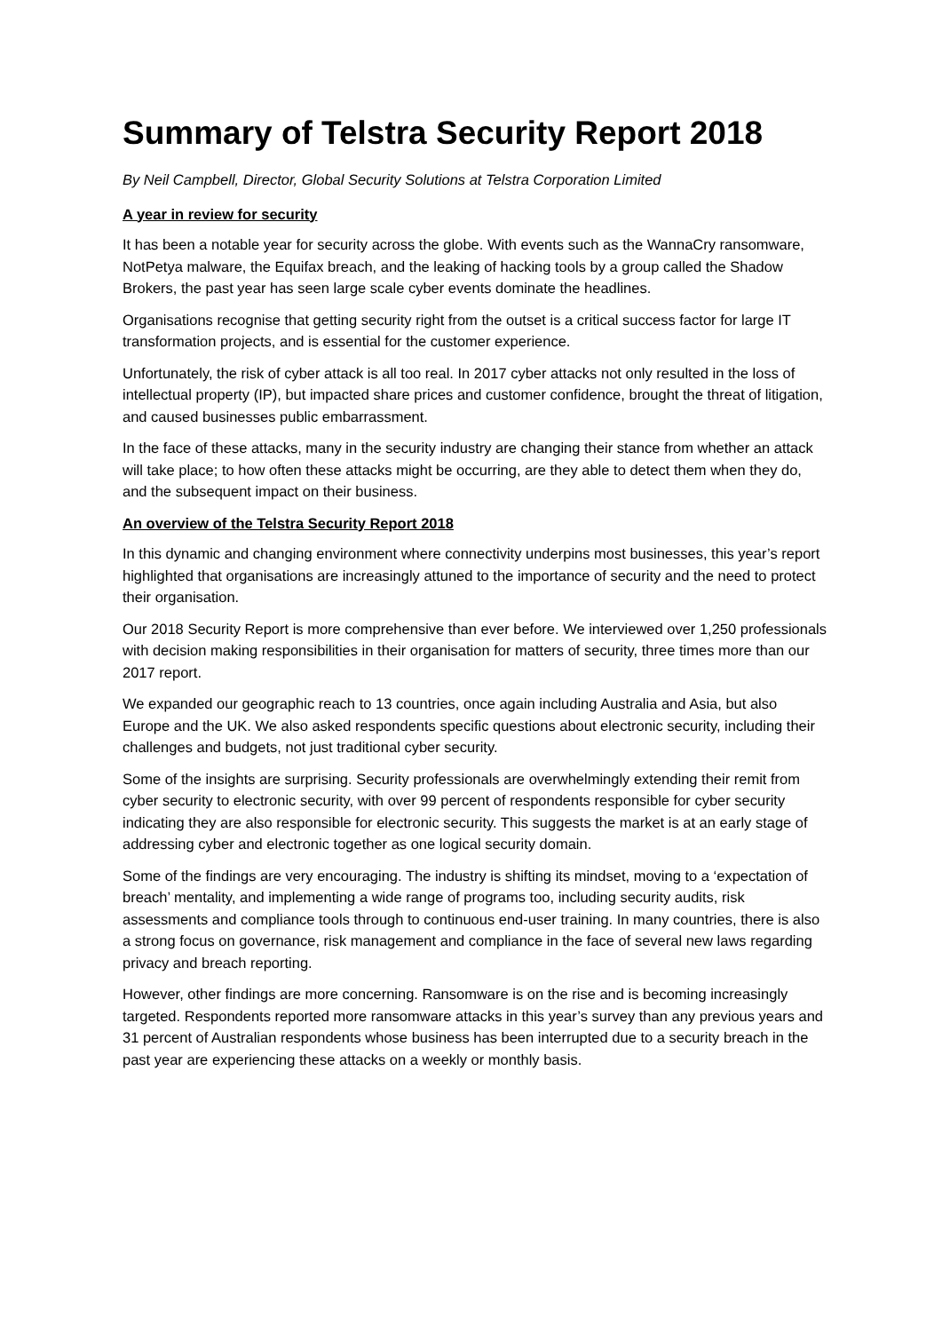Summary of Telstra Security Report 2018
By Neil Campbell, Director, Global Security Solutions at Telstra Corporation Limited
A year in review for security
It has been a notable year for security across the globe. With events such as the WannaCry ransomware, NotPetya malware, the Equifax breach, and the leaking of hacking tools by a group called the Shadow Brokers, the past year has seen large scale cyber events dominate the headlines.
Organisations recognise that getting security right from the outset is a critical success factor for large IT transformation projects, and is essential for the customer experience.
Unfortunately, the risk of cyber attack is all too real. In 2017 cyber attacks not only resulted in the loss of intellectual property (IP), but impacted share prices and customer confidence, brought the threat of litigation, and caused businesses public embarrassment.
In the face of these attacks, many in the security industry are changing their stance from whether an attack will take place; to how often these attacks might be occurring, are they able to detect them when they do, and the subsequent impact on their business.
An overview of the Telstra Security Report 2018
In this dynamic and changing environment where connectivity underpins most businesses, this year’s report highlighted that organisations are increasingly attuned to the importance of security and the need to protect their organisation.
Our 2018 Security Report is more comprehensive than ever before. We interviewed over 1,250 professionals with decision making responsibilities in their organisation for matters of security, three times more than our 2017 report.
We expanded our geographic reach to 13 countries, once again including Australia and Asia, but also Europe and the UK. We also asked respondents specific questions about electronic security, including their challenges and budgets, not just traditional cyber security.
Some of the insights are surprising. Security professionals are overwhelmingly extending their remit from cyber security to electronic security, with over 99 percent of respondents responsible for cyber security indicating they are also responsible for electronic security. This suggests the market is at an early stage of addressing cyber and electronic together as one logical security domain.
Some of the findings are very encouraging. The industry is shifting its mindset, moving to a ‘expectation of breach’ mentality, and implementing a wide range of programs too, including security audits, risk assessments and compliance tools through to continuous end-user training. In many countries, there is also a strong focus on governance, risk management and compliance in the face of several new laws regarding privacy and breach reporting.
However, other findings are more concerning. Ransomware is on the rise and is becoming increasingly targeted. Respondents reported more ransomware attacks in this year’s survey than any previous years and 31 percent of Australian respondents whose business has been interrupted due to a security breach in the past year are experiencing these attacks on a weekly or monthly basis.